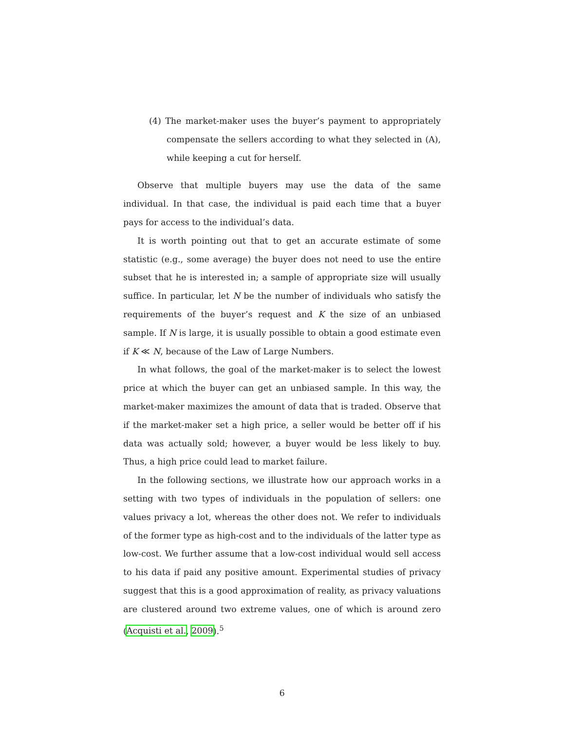(4) The market-maker uses the buyer’s payment to appropriately compensate the sellers according to what they selected in (A), while keeping a cut for herself.
Observe that multiple buyers may use the data of the same individual. In that case, the individual is paid each time that a buyer pays for access to the individual’s data.
It is worth pointing out that to get an accurate estimate of some statistic (e.g., some average) the buyer does not need to use the entire subset that he is interested in; a sample of appropriate size will usually suffice. In particular, let N be the number of individuals who satisfy the requirements of the buyer’s request and K the size of an unbiased sample. If N is large, it is usually possible to obtain a good estimate even if K ≪ N, because of the Law of Large Numbers.
In what follows, the goal of the market-maker is to select the lowest price at which the buyer can get an unbiased sample. In this way, the market-maker maximizes the amount of data that is traded. Observe that if the market-maker set a high price, a seller would be better off if his data was actually sold; however, a buyer would be less likely to buy. Thus, a high price could lead to market failure.
In the following sections, we illustrate how our approach works in a setting with two types of individuals in the population of sellers: one values privacy a lot, whereas the other does not. We refer to individuals of the former type as high-cost and to the individuals of the latter type as low-cost. We further assume that a low-cost individual would sell access to his data if paid any positive amount. Experimental studies of privacy suggest that this is a good approximation of reality, as privacy valuations are clustered around two extreme values, one of which is around zero (Acquisti et al., 2009).<sup>5</sup>
6